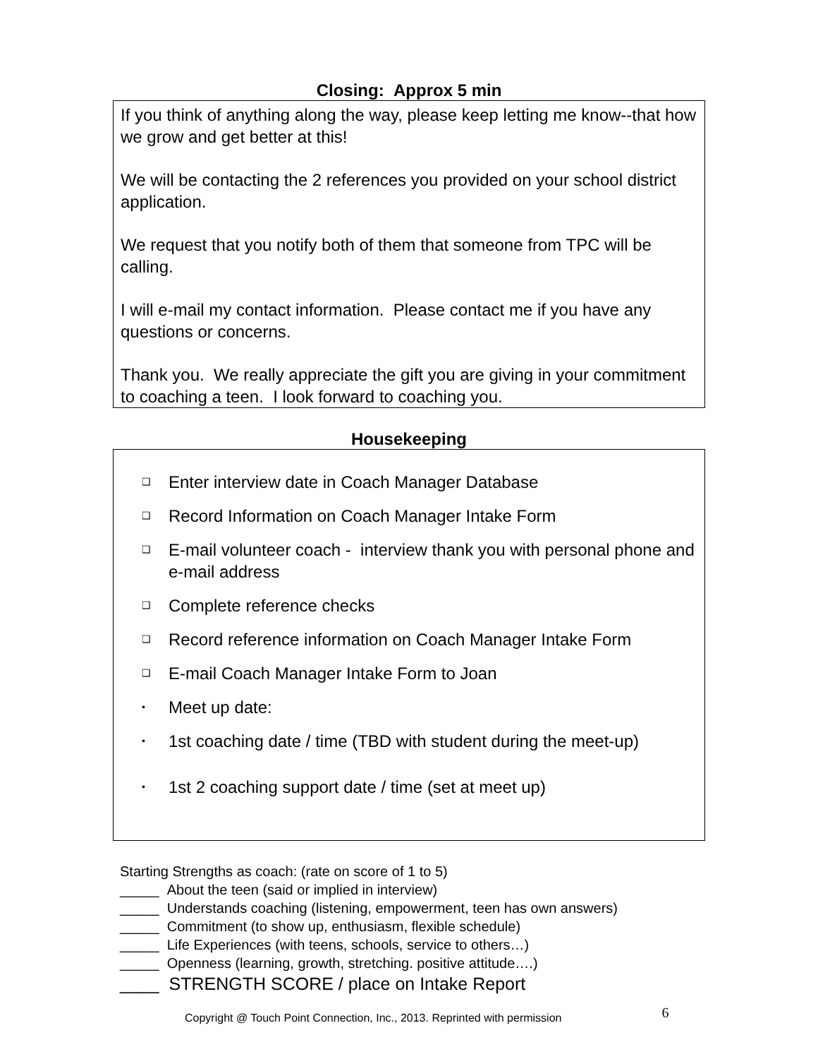Closing: Approx 5 min
If you think of anything along the way, please keep letting me know--that how we grow and get better at this!
We will be contacting the 2 references you provided on your school district application.
We request that you notify both of them that someone from TPC will be calling.
I will e-mail my contact information. Please contact me if you have any questions or concerns.
Thank you. We really appreciate the gift you are giving in your commitment to coaching a teen. I look forward to coaching you.
Housekeeping
❑ Enter interview date in Coach Manager Database
❑ Record Information on Coach Manager Intake Form
❑ E-mail volunteer coach - interview thank you with personal phone and e-mail address
❑ Complete reference checks
❑ Record reference information on Coach Manager Intake Form
❑ E-mail Coach Manager Intake Form to Joan
• Meet up date:
• 1st coaching date / time (TBD with student during the meet-up)
• 1st 2 coaching support date / time (set at meet up)
Starting Strengths as coach: (rate on score of 1 to 5)
_____ About the teen (said or implied in interview)
_____ Understands coaching (listening, empowerment, teen has own answers)
_____ Commitment (to show up, enthusiasm, flexible schedule)
_____ Life Experiences (with teens, schools, service to others…)
_____ Openness (learning, growth, stretching. positive attitude….)
____ STRENGTH SCORE / place on Intake Report
Copyright @ Touch Point Connection, Inc., 2013. Reprinted with permission 6